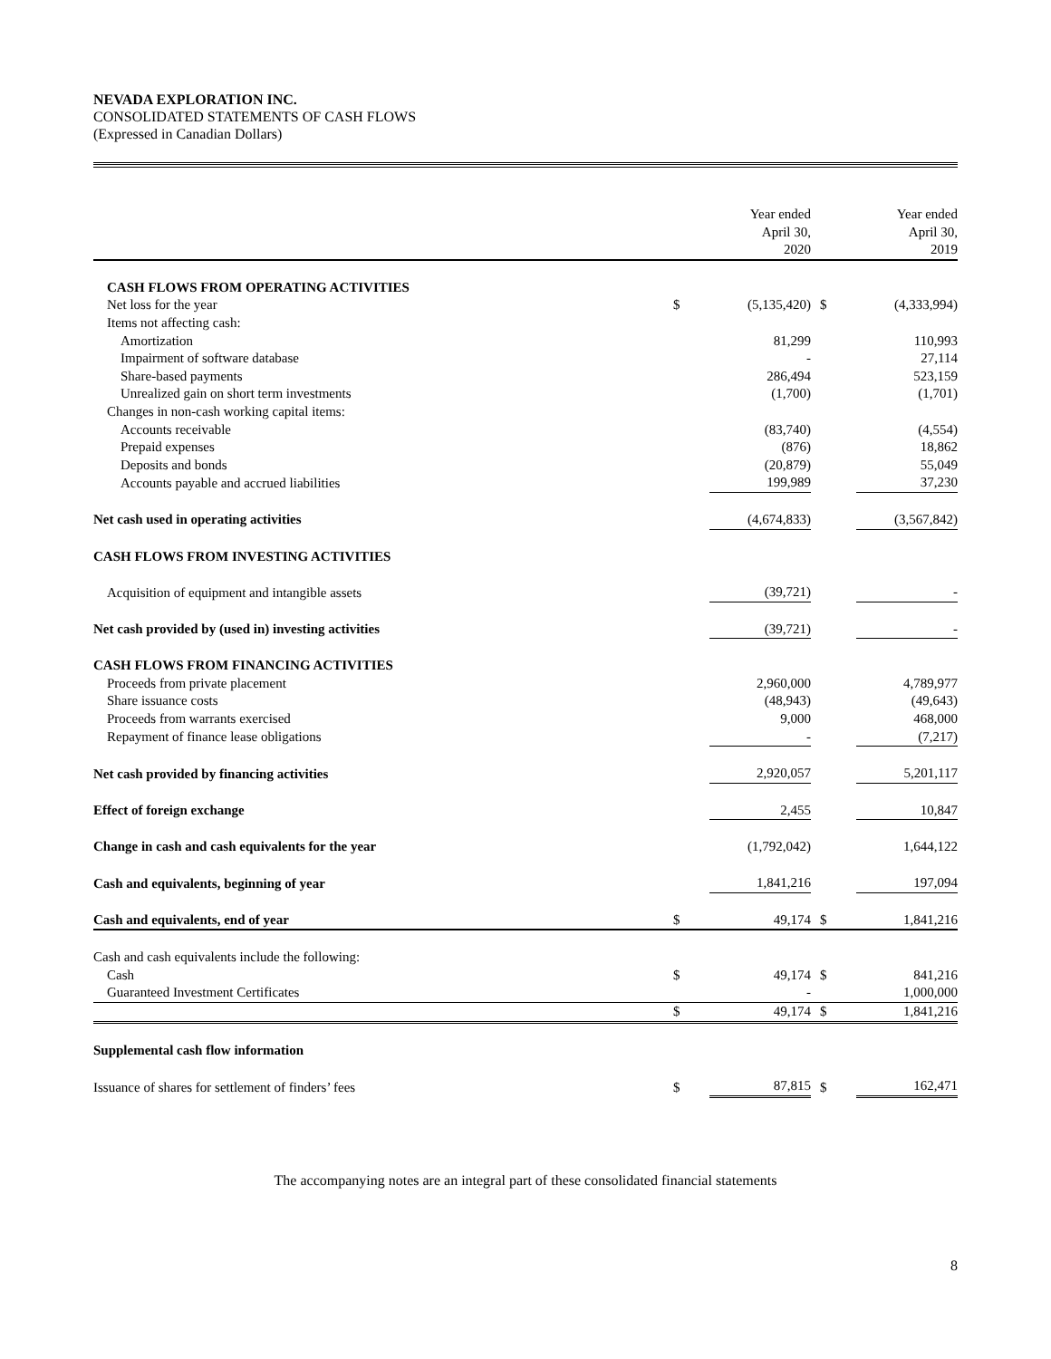NEVADA EXPLORATION INC.
CONSOLIDATED STATEMENTS OF CASH FLOWS
(Expressed in Canadian Dollars)
| | | Year ended April 30, 2020 | | Year ended April 30, 2019 |
| CASH FLOWS FROM OPERATING ACTIVITIES | | | | |
| Net loss for the year | $ | (5,135,420) | $ | (4,333,994) |
| Items not affecting cash: | | | | |
| Amortization | | 81,299 | | 110,993 |
| Impairment of software database | | - | | 27,114 |
| Share-based payments | | 286,494 | | 523,159 |
| Unrealized gain on short term investments | | (1,700) | | (1,701) |
| Changes in non-cash working capital items: | | | | |
| Accounts receivable | | (83,740) | | (4,554) |
| Prepaid expenses | | (876) | | 18,862 |
| Deposits and bonds | | (20,879) | | 55,049 |
| Accounts payable and accrued liabilities | | 199,989 | | 37,230 |
| Net cash used in operating activities | | (4,674,833) | | (3,567,842) |
| CASH FLOWS FROM INVESTING ACTIVITIES | | | | |
| Acquisition of equipment and intangible assets | | (39,721) | | - |
| Net cash provided by (used in) investing activities | | (39,721) | | - |
| CASH FLOWS FROM FINANCING ACTIVITIES | | | | |
| Proceeds from private placement | | 2,960,000 | | 4,789,977 |
| Share issuance costs | | (48,943) | | (49,643) |
| Proceeds from warrants exercised | | 9,000 | | 468,000 |
| Repayment of finance lease obligations | | - | | (7,217) |
| Net cash provided by financing activities | | 2,920,057 | | 5,201,117 |
| Effect of foreign exchange | | 2,455 | | 10,847 |
| Change in cash and cash equivalents for the year | | (1,792,042) | | 1,644,122 |
| Cash and equivalents, beginning of year | | 1,841,216 | | 197,094 |
| Cash and equivalents, end of year | $ | 49,174 | $ | 1,841,216 |
| Cash and cash equivalents include the following: | | | | |
| Cash | $ | 49,174 | $ | 841,216 |
| Guaranteed Investment Certificates | | - | | 1,000,000 |
| | $ | 49,174 | $ | 1,841,216 |
| Supplemental cash flow information | | | | |
| Issuance of shares for settlement of finders’ fees | $ | 87,815 | $ | 162,471 |
The accompanying notes are an integral part of these consolidated financial statements
8